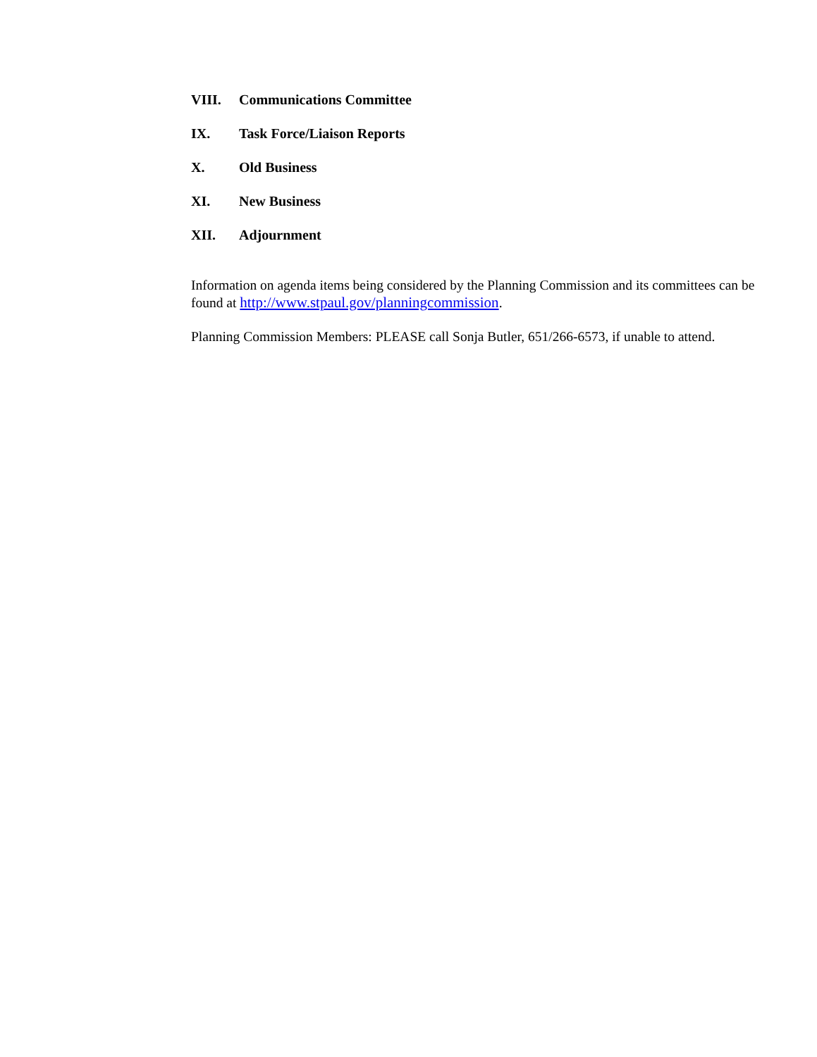VIII. Communications Committee
IX. Task Force/Liaison Reports
X. Old Business
XI. New Business
XII. Adjournment
Information on agenda items being considered by the Planning Commission and its committees can be found at http://www.stpaul.gov/planningcommission.
Planning Commission Members: PLEASE call Sonja Butler, 651/266-6573, if unable to attend.